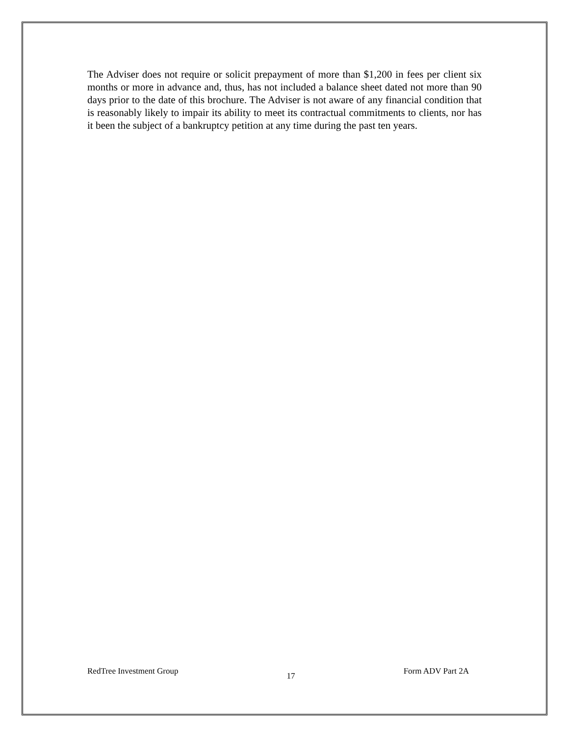The Adviser does not require or solicit prepayment of more than $1,200 in fees per client six months or more in advance and, thus, has not included a balance sheet dated not more than 90 days prior to the date of this brochure. The Adviser is not aware of any financial condition that is reasonably likely to impair its ability to meet its contractual commitments to clients, nor has it been the subject of a bankruptcy petition at any time during the past ten years.
RedTree Investment Group 17 Form ADV Part 2A